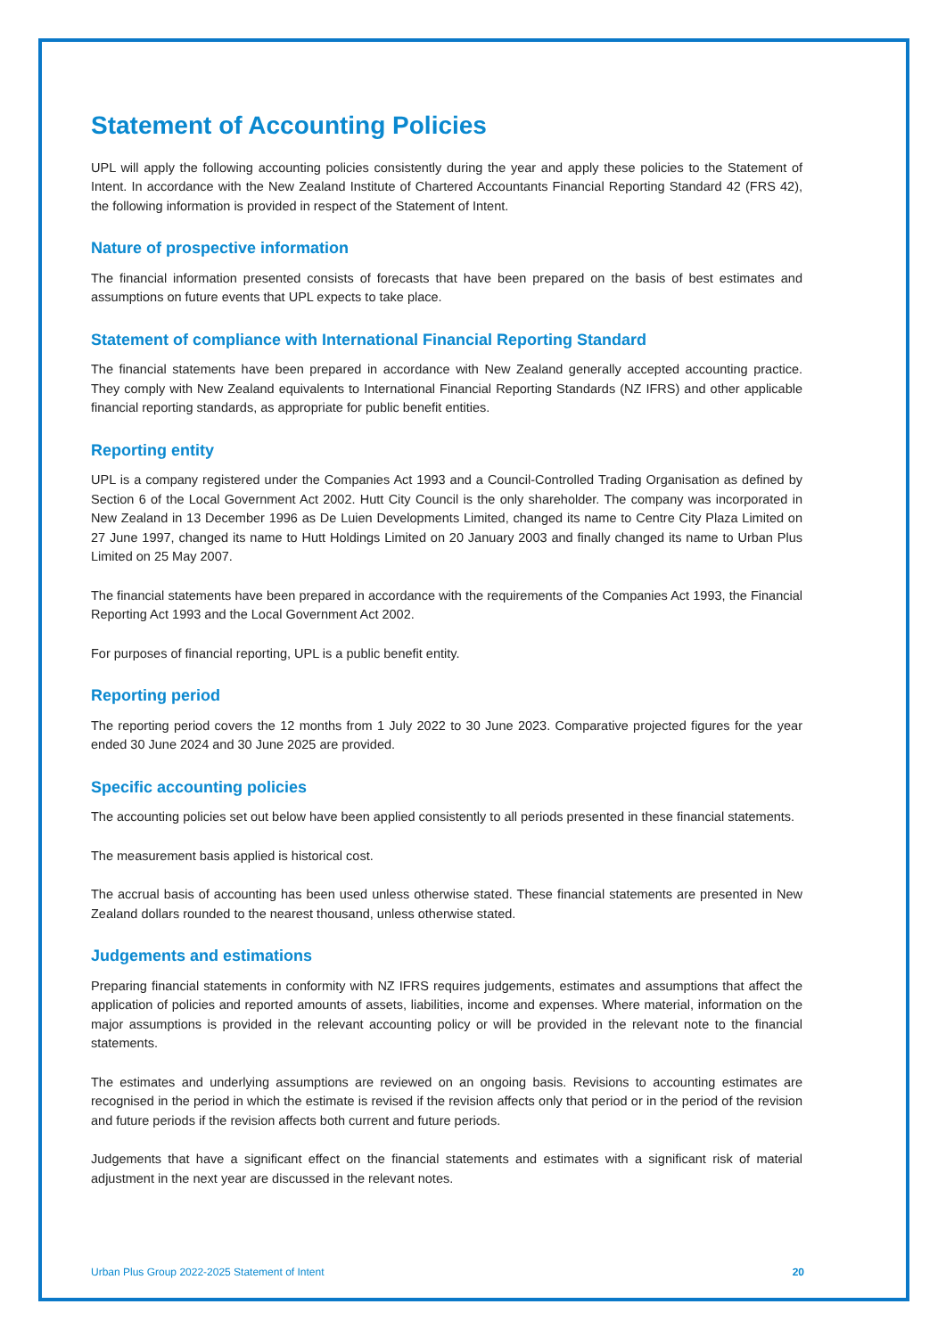Statement of Accounting Policies
UPL will apply the following accounting policies consistently during the year and apply these policies to the Statement of Intent. In accordance with the New Zealand Institute of Chartered Accountants Financial Reporting Standard 42 (FRS 42), the following information is provided in respect of the Statement of Intent.
Nature of prospective information
The financial information presented consists of forecasts that have been prepared on the basis of best estimates and assumptions on future events that UPL expects to take place.
Statement of compliance with International Financial Reporting Standard
The financial statements have been prepared in accordance with New Zealand generally accepted accounting practice. They comply with New Zealand equivalents to International Financial Reporting Standards (NZ IFRS) and other applicable financial reporting standards, as appropriate for public benefit entities.
Reporting entity
UPL is a company registered under the Companies Act 1993 and a Council-Controlled Trading Organisation as defined by Section 6 of the Local Government Act 2002. Hutt City Council is the only shareholder. The company was incorporated in New Zealand in 13 December 1996 as De Luien Developments Limited, changed its name to Centre City Plaza Limited on 27 June 1997, changed its name to Hutt Holdings Limited on 20 January 2003 and finally changed its name to Urban Plus Limited on 25 May 2007.
The financial statements have been prepared in accordance with the requirements of the Companies Act 1993, the Financial Reporting Act 1993 and the Local Government Act 2002.
For purposes of financial reporting, UPL is a public benefit entity.
Reporting period
The reporting period covers the 12 months from 1 July 2022 to 30 June 2023. Comparative projected figures for the year ended 30 June 2024 and 30 June 2025 are provided.
Specific accounting policies
The accounting policies set out below have been applied consistently to all periods presented in these financial statements.
The measurement basis applied is historical cost.
The accrual basis of accounting has been used unless otherwise stated. These financial statements are presented in New Zealand dollars rounded to the nearest thousand, unless otherwise stated.
Judgements and estimations
Preparing financial statements in conformity with NZ IFRS requires judgements, estimates and assumptions that affect the application of policies and reported amounts of assets, liabilities, income and expenses. Where material, information on the major assumptions is provided in the relevant accounting policy or will be provided in the relevant note to the financial statements.
The estimates and underlying assumptions are reviewed on an ongoing basis. Revisions to accounting estimates are recognised in the period in which the estimate is revised if the revision affects only that period or in the period of the revision and future periods if the revision affects both current and future periods.
Judgements that have a significant effect on the financial statements and estimates with a significant risk of material adjustment in the next year are discussed in the relevant notes.
Urban Plus Group 2022-2025 Statement of Intent 20